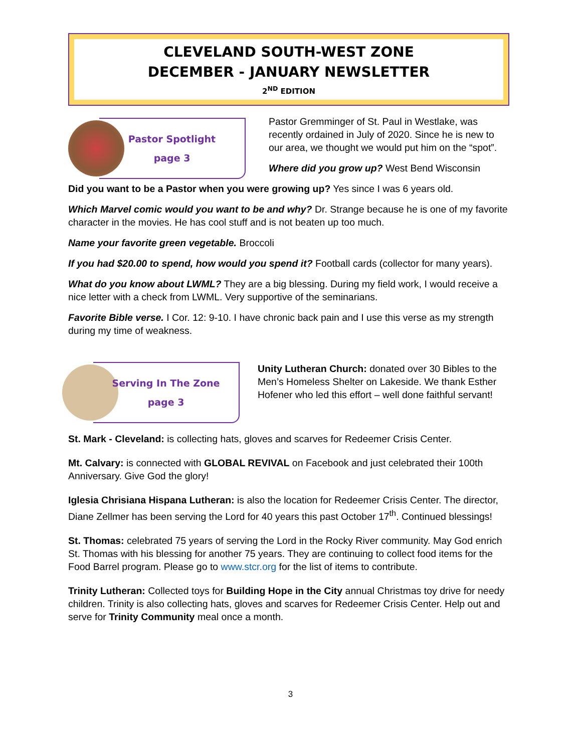CLEVELAND SOUTH-WEST ZONE
DECEMBER - JANUARY NEWSLETTER
2<sup>ND</sup> EDITION
Pastor Spotlight
page 3
Pastor Gremminger of St. Paul in Westlake, was recently ordained in July of 2020. Since he is new to our area, we thought we would put him on the “spot”.
Where did you grow up? West Bend Wisconsin
Did you want to be a Pastor when you were growing up? Yes since I was 6 years old.
Which Marvel comic would you want to be and why? Dr. Strange because he is one of my favorite character in the movies. He has cool stuff and is not beaten up too much.
Name your favorite green vegetable. Broccoli
If you had $20.00 to spend, how would you spend it? Football cards (collector for many years).
What do you know about LWML? They are a big blessing. During my field work, I would receive a nice letter with a check from LWML. Very supportive of the seminarians.
Favorite Bible verse. I Cor. 12: 9-10. I have chronic back pain and I use this verse as my strength during my time of weakness.
Serving In The Zone
page 3
Unity Lutheran Church: donated over 30 Bibles to the Men’s Homeless Shelter on Lakeside. We thank Esther Hofener who led this effort – well done faithful servant!
St. Mark - Cleveland: is collecting hats, gloves and scarves for Redeemer Crisis Center.
Mt. Calvary: is connected with GLOBAL REVIVAL on Facebook and just celebrated their 100th Anniversary. Give God the glory!
Iglesia Chrisiana Hispana Lutheran: is also the location for Redeemer Crisis Center. The director, Diane Zellmer has been serving the Lord for 40 years this past October 17<sup>th</sup>. Continued blessings!
St. Thomas: celebrated 75 years of serving the Lord in the Rocky River community. May God enrich St. Thomas with his blessing for another 75 years. They are continuing to collect food items for the Food Barrel program. Please go to www.stcr.org for the list of items to contribute.
Trinity Lutheran: Collected toys for Building Hope in the City annual Christmas toy drive for needy children. Trinity is also collecting hats, gloves and scarves for Redeemer Crisis Center. Help out and serve for Trinity Community meal once a month.
3